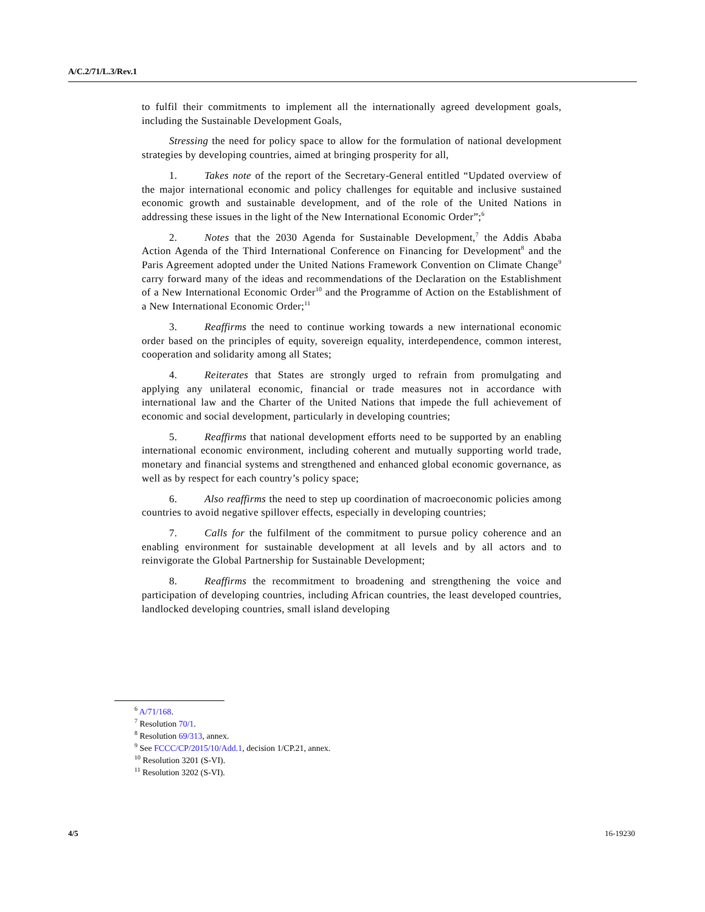A/C.2/71/L.3/Rev.1
to fulfil their commitments to implement all the internationally agreed development goals, including the Sustainable Development Goals,
Stressing the need for policy space to allow for the formulation of national development strategies by developing countries, aimed at bringing prosperity for all,
1. Takes note of the report of the Secretary-General entitled “Updated overview of the major international economic and policy challenges for equitable and inclusive sustained economic growth and sustainable development, and of the role of the United Nations in addressing these issues in the light of the New International Economic Order”;<sup>6</sup>
2. Notes that the 2030 Agenda for Sustainable Development,<sup>7</sup> the Addis Ababa Action Agenda of the Third International Conference on Financing for Development<sup>8</sup> and the Paris Agreement adopted under the United Nations Framework Convention on Climate Change<sup>9</sup> carry forward many of the ideas and recommendations of the Declaration on the Establishment of a New International Economic Order<sup>10</sup> and the Programme of Action on the Establishment of a New International Economic Order;<sup>11</sup>
3. Reaffirms the need to continue working towards a new international economic order based on the principles of equity, sovereign equality, interdependence, common interest, cooperation and solidarity among all States;
4. Reiterates that States are strongly urged to refrain from promulgating and applying any unilateral economic, financial or trade measures not in accordance with international law and the Charter of the United Nations that impede the full achievement of economic and social development, particularly in developing countries;
5. Reaffirms that national development efforts need to be supported by an enabling international economic environment, including coherent and mutually supporting world trade, monetary and financial systems and strengthened and enhanced global economic governance, as well as by respect for each country’s policy space;
6. Also reaffirms the need to step up coordination of macroeconomic policies among countries to avoid negative spillover effects, especially in developing countries;
7. Calls for the fulfilment of the commitment to pursue policy coherence and an enabling environment for sustainable development at all levels and by all actors and to reinvigorate the Global Partnership for Sustainable Development;
8. Reaffirms the recommitment to broadening and strengthening the voice and participation of developing countries, including African countries, the least developed countries, landlocked developing countries, small island developing
<sup>6</sup> A/71/168.
<sup>7</sup> Resolution 70/1.
<sup>8</sup> Resolution 69/313, annex.
<sup>9</sup> See FCCC/CP/2015/10/Add.1, decision 1/CP.21, annex.
<sup>10</sup> Resolution 3201 (S-VI).
<sup>11</sup> Resolution 3202 (S-VI).
4/5 16-19230